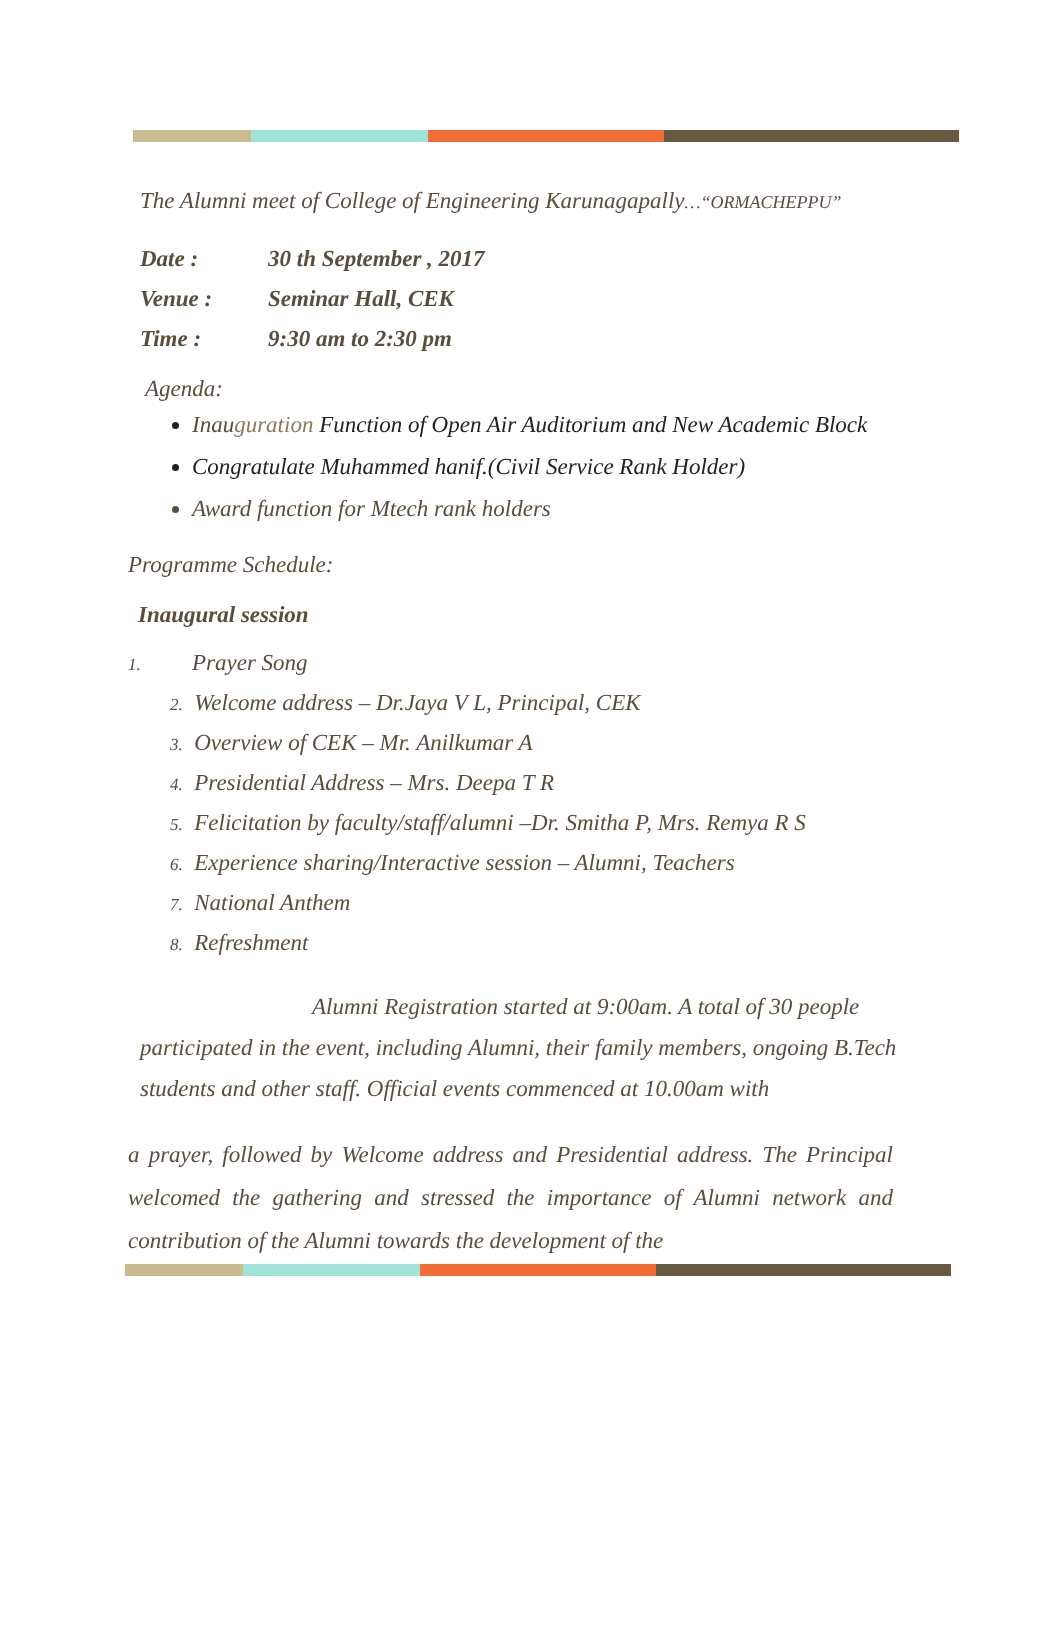The Alumni meet of College of Engineering Karunagapally…“ORMACHEPPU”
Date : 30 th September , 2017
Venue : Seminar Hall, CEK
Time : 9:30 am to 2:30 pm
Agenda:
Inauguration Function of Open Air Auditorium and New Academic Block
Congratulate Muhammed hanif.(Civil Service Rank Holder)
Award function for Mtech rank holders
Programme Schedule:
Inaugural session
1. Prayer Song
2. Welcome address – Dr.Jaya V L, Principal, CEK
3. Overview of CEK – Mr. Anilkumar A
4. Presidential Address – Mrs. Deepa T R
5. Felicitation by faculty/staff/alumni –Dr. Smitha P, Mrs. Remya R S
6. Experience sharing/Interactive session – Alumni, Teachers
7. National Anthem
8. Refreshment
Alumni Registration started at 9:00am. A total of 30 people participated in the event, including Alumni, their family members, ongoing B.Tech students and other staff. Official events commenced at 10.00am with
a prayer, followed by Welcome address and Presidential address. The Principal welcomed the gathering and stressed the importance of Alumni network and contribution of the Alumni towards the development of the